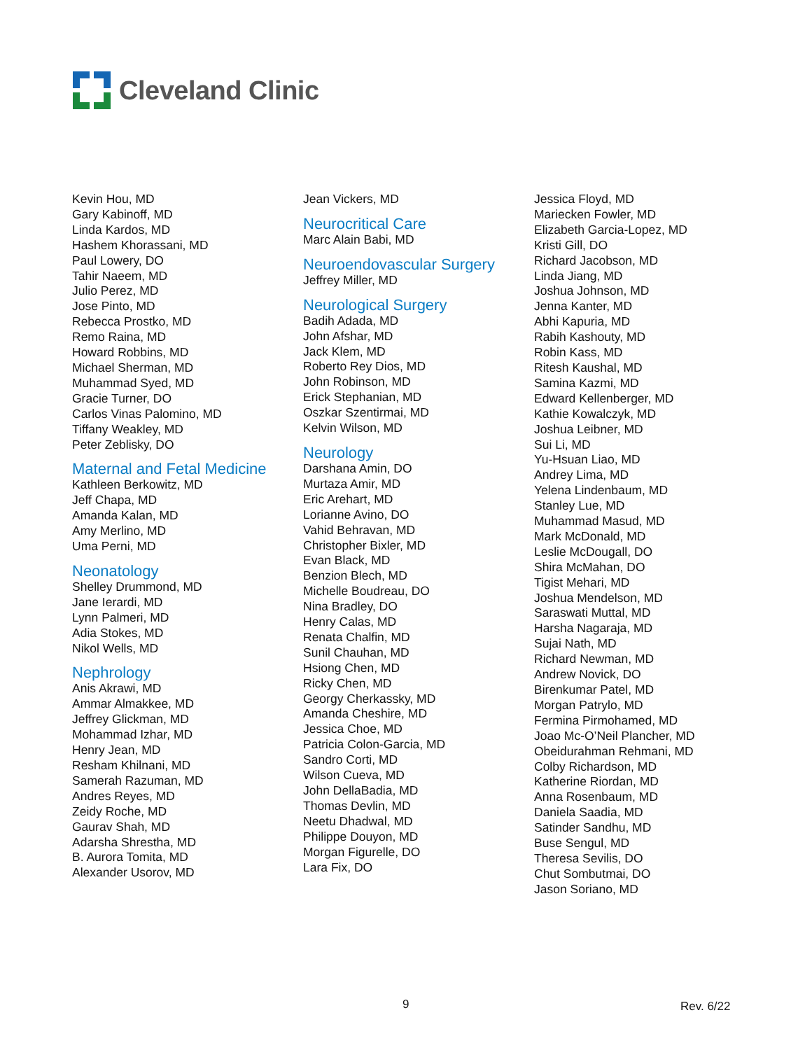Cleveland Clinic
Kevin Hou, MD
Gary Kabinoff, MD
Linda Kardos, MD
Hashem Khorassani, MD
Paul Lowery, DO
Tahir Naeem, MD
Julio Perez, MD
Jose Pinto, MD
Rebecca Prostko, MD
Remo Raina, MD
Howard Robbins, MD
Michael Sherman, MD
Muhammad Syed, MD
Gracie Turner, DO
Carlos Vinas Palomino, MD
Tiffany Weakley, MD
Peter Zeblisky, DO
Maternal and Fetal Medicine
Kathleen Berkowitz, MD
Jeff Chapa, MD
Amanda Kalan, MD
Amy Merlino, MD
Uma Perni, MD
Neonatology
Shelley Drummond, MD
Jane Ierardi, MD
Lynn Palmeri, MD
Adia Stokes, MD
Nikol Wells, MD
Nephrology
Anis Akrawi, MD
Ammar Almakkee, MD
Jeffrey Glickman, MD
Mohammad Izhar, MD
Henry Jean, MD
Resham Khilnani, MD
Samerah Razuman, MD
Andres Reyes, MD
Zeidy Roche, MD
Gaurav Shah, MD
Adarsha Shrestha, MD
B. Aurora Tomita, MD
Alexander Usorov, MD
Jean Vickers, MD
Neurocritical Care
Marc Alain Babi, MD
Neuroendovascular Surgery
Jeffrey Miller, MD
Neurological Surgery
Badih Adada, MD
John Afshar, MD
Jack Klem, MD
Roberto Rey Dios, MD
John Robinson, MD
Erick Stephanian, MD
Oszkar Szentirmai, MD
Kelvin Wilson, MD
Neurology
Darshana Amin, DO
Murtaza Amir, MD
Eric Arehart, MD
Lorianne Avino, DO
Vahid Behravan, MD
Christopher Bixler, MD
Evan Black, MD
Benzion Blech, MD
Michelle Boudreau, DO
Nina Bradley, DO
Henry Calas, MD
Renata Chalfin, MD
Sunil Chauhan, MD
Hsiong Chen, MD
Ricky Chen, MD
Georgy Cherkassky, MD
Amanda Cheshire, MD
Jessica Choe, MD
Patricia Colon-Garcia, MD
Sandro Corti, MD
Wilson Cueva, MD
John DellaBadia, MD
Thomas Devlin, MD
Neetu Dhadwal, MD
Philippe Douyon, MD
Morgan Figurelle, DO
Lara Fix, DO
Jessica Floyd, MD
Mariecken Fowler, MD
Elizabeth Garcia-Lopez, MD
Kristi Gill, DO
Richard Jacobson, MD
Linda Jiang, MD
Joshua Johnson, MD
Jenna Kanter, MD
Abhi Kapuria, MD
Rabih Kashouty, MD
Robin Kass, MD
Ritesh Kaushal, MD
Samina Kazmi, MD
Edward Kellenberger, MD
Kathie Kowalczyk, MD
Joshua Leibner, MD
Sui Li, MD
Yu-Hsuan Liao, MD
Andrey Lima, MD
Yelena Lindenbaum, MD
Stanley Lue, MD
Muhammad Masud, MD
Mark McDonald, MD
Leslie McDougall, DO
Shira McMahan, DO
Tigist Mehari, MD
Joshua Mendelson, MD
Saraswati Muttal, MD
Harsha Nagaraja, MD
Sujai Nath, MD
Richard Newman, MD
Andrew Novick, DO
Birenkumar Patel, MD
Morgan Patrylo, MD
Fermina Pirmohamed, MD
Joao Mc-O’Neil Plancher, MD
Obeidurahman Rehmani, MD
Colby Richardson, MD
Katherine Riordan, MD
Anna Rosenbaum, MD
Daniela Saadia, MD
Satinder Sandhu, MD
Buse Sengul, MD
Theresa Sevilis, DO
Chut Sombutmai, DO
Jason Soriano, MD
9 Rev. 6/22